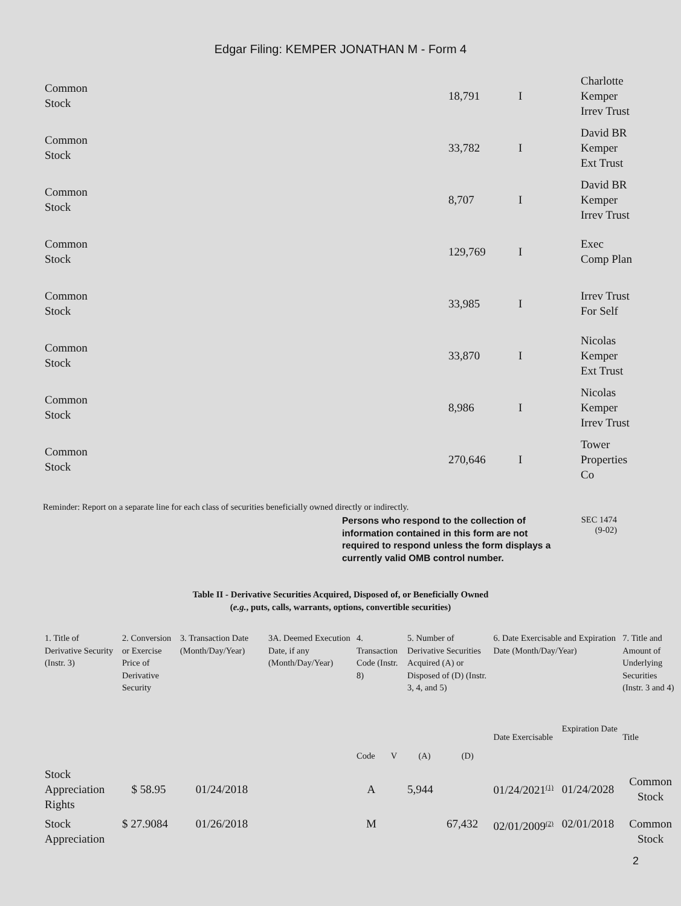Edgar Filing: KEMPER JONATHAN M - Form 4
| Common Stock | 18,791 | I | Charlotte Kemper Irrev Trust |
| Common Stock | 33,782 | I | David BR Kemper Ext Trust |
| Common Stock | 8,707 | I | David BR Kemper Irrev Trust |
| Common Stock | 129,769 | I | Exec Comp Plan |
| Common Stock | 33,985 | I | Irrev Trust For Self |
| Common Stock | 33,870 | I | Nicolas Kemper Ext Trust |
| Common Stock | 8,986 | I | Nicolas Kemper Irrev Trust |
| Common Stock | 270,646 | I | Tower Properties Co |
Reminder: Report on a separate line for each class of securities beneficially owned directly or indirectly.
Persons who respond to the collection of information contained in this form are not required to respond unless the form displays a currently valid OMB control number.
SEC 1474
(9-02)
Table II - Derivative Securities Acquired, Disposed of, or Beneficially Owned
(e.g., puts, calls, warrants, options, convertible securities)
| 1. Title of Derivative Security (Instr. 3) | 2. Conversion or Exercise Price of Derivative Security | 3. Transaction Date (Month/Day/Year) | 3A. Deemed Execution Date, if any (Month/Day/Year) | 4. Transaction Code (Instr. 8) | | 5. Number of Derivative Securities Acquired (A) or Disposed of (D) (Instr. 3, 4, and 5) | | 6. Date Exercisable and Expiration Date (Month/Day/Year) | | 7. Title and Amount of Underlying Securities (Instr. 3 and 4) |
| | | | | | | | | Date Exercisable | Expiration Date | Title |
| | | | | Code | V | (A) | (D) | | | |
| Stock Appreciation Rights | $ 58.95 | 01/24/2018 | | A | | 5,944 | | 01/24/2021<sup>(1)</sup> | 01/24/2028 | Common Stock |
| Stock Appreciation | $ 27.9084 | 01/26/2018 | | M | | | 67,432 | 02/01/2009<sup>(2)</sup> | 02/01/2018 | Common Stock |
2